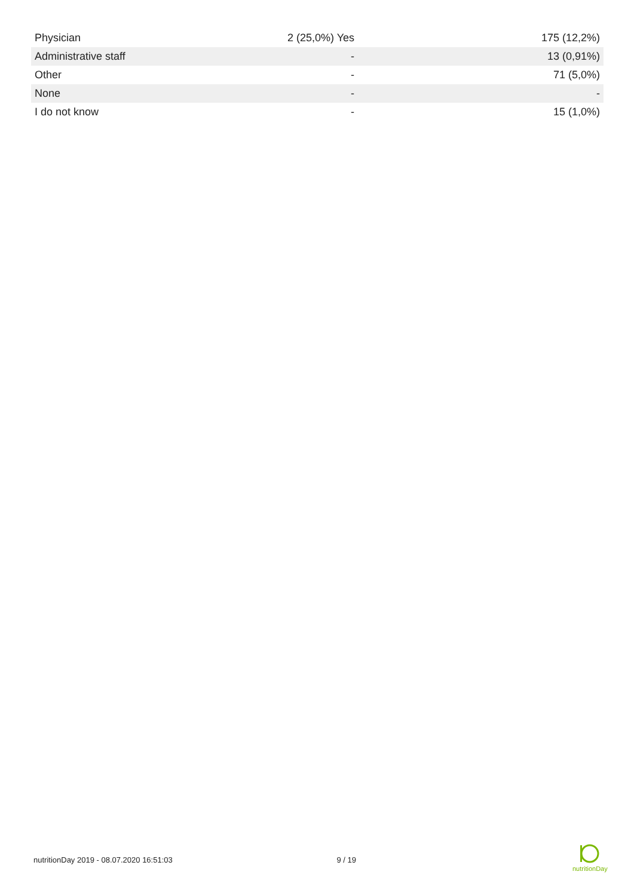| Physician | 2 (25,0%) Yes | 175 (12,2%) |
| Administrative staff | - | 13 (0,91%) |
| Other | - | 71 (5,0%) |
| None | - | - |
| I do not know | - | 15 (1,0%) |
nutritionDay 2019 - 08.07.2020 16:51:03 9 / 19
nutritionDay